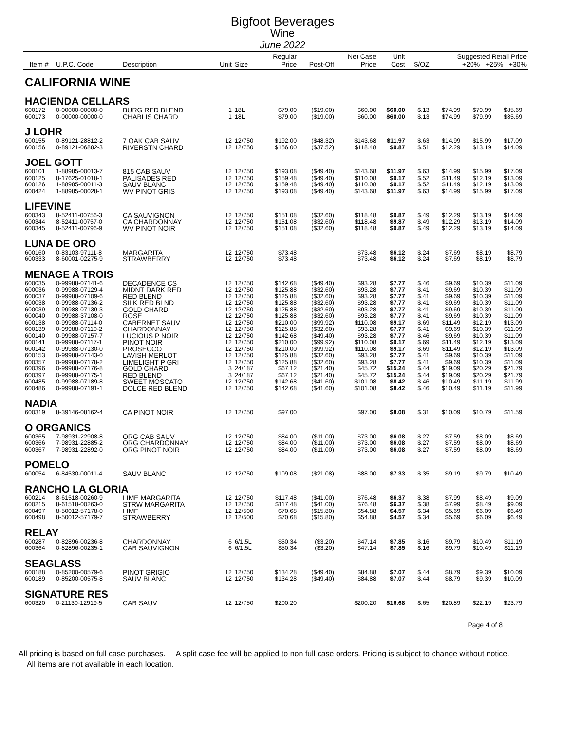Bigfoot Beverages
Wine
June 2022
| Item # | U.P.C. Code | Description | Unit | Size | Regular Price | Post-Off | Net Case Price | Unit Cost | $/OZ | Suggested Retail Price +20% +25% +30% | | | |
| --- | --- | --- | --- | --- | --- | --- | --- | --- | --- | --- | --- | --- | --- |
| CALIFORNIA WINE | | | | | | | | | | | | | |
| HACIENDA CELLARS | | | | | | | | | | | | | |
| 600172 | 0-00000-00000-0 | BURG RED BLEND | 1 | 18L | $79.00 | ($19.00) | $60.00 | $60.00 | $.13 | $74.99 | $79.99 | $85.69 | |
| 600173 | 0-00000-00000-0 | CHABLIS CHARD | 1 | 18L | $79.00 | ($19.00) | $60.00 | $60.00 | $.13 | $74.99 | $79.99 | $85.69 | |
| J LOHR | | | | | | | | | | | | | |
| 600155 | 0-89121-28812-2 | 7 OAK CAB SAUV | 12 | 12/750 | $192.00 | ($48.32) | $143.68 | $11.97 | $.63 | $14.99 | $15.99 | $17.09 | |
| 600156 | 0-89121-06882-3 | RIVERSTN CHARD | 12 | 12/750 | $156.00 | ($37.52) | $118.48 | $9.87 | $.51 | $12.29 | $13.19 | $14.09 | |
| JOEL GOTT | | | | | | | | | | | | | |
| 600101 | 1-88985-00013-7 | 815 CAB SAUV | 12 | 12/750 | $193.08 | ($49.40) | $143.68 | $11.97 | $.63 | $14.99 | $15.99 | $17.09 | |
| 600125 | 8-17625-01018-1 | PALISADES RED | 12 | 12/750 | $159.48 | ($49.40) | $110.08 | $9.17 | $.52 | $11.49 | $12.19 | $13.09 | |
| 600126 | 1-88985-00011-3 | SAUV BLANC | 12 | 12/750 | $159.48 | ($49.40) | $110.08 | $9.17 | $.52 | $11.49 | $12.19 | $13.09 | |
| 600424 | 1-88985-00028-1 | WV PINOT GRIS | 12 | 12/750 | $193.08 | ($49.40) | $143.68 | $11.97 | $.63 | $14.99 | $15.99 | $17.09 | |
| LIFEVINE | | | | | | | | | | | | | |
| 600343 | 8-52411-00756-3 | CA SAUVIGNON | 12 | 12/750 | $151.08 | ($32.60) | $118.48 | $9.87 | $.49 | $12.29 | $13.19 | $14.09 | |
| 600344 | 8-52411-00757-0 | CA CHARDONNAY | 12 | 12/750 | $151.08 | ($32.60) | $118.48 | $9.87 | $.49 | $12.29 | $13.19 | $14.09 | |
| 600345 | 8-52411-00796-9 | WV PINOT NOIR | 12 | 12/750 | $151.08 | ($32.60) | $118.48 | $9.87 | $.49 | $12.29 | $13.19 | $14.09 | |
| LUNA DE ORO | | | | | | | | | | | | | |
| 600160 | 0-83103-97111-8 | MARGARITA | 12 | 12/750 | $73.48 | | $73.48 | $6.12 | $.24 | $7.69 | $8.19 | $8.79 | |
| 600333 | 8-60001-02275-9 | STRAWBERRY | 12 | 12/750 | $73.48 | | $73.48 | $6.12 | $.24 | $7.69 | $8.19 | $8.79 | |
| MENAGE A TROIS | | | | | | | | | | | | | |
| 600035 | 0-99988-07141-6 | DECADENCE CS | 12 | 12/750 | $142.68 | ($49.40) | $93.28 | $7.77 | $.46 | $9.69 | $10.39 | $11.09 | |
| 600036 | 0-99988-07129-4 | MIDNT DARK RED | 12 | 12/750 | $125.88 | ($32.60) | $93.28 | $7.77 | $.41 | $9.69 | $10.39 | $11.09 | |
| 600037 | 0-99988-07109-6 | RED BLEND | 12 | 12/750 | $125.88 | ($32.60) | $93.28 | $7.77 | $.41 | $9.69 | $10.39 | $11.09 | |
| 600038 | 0-99988-07136-2 | SILK RED BLND | 12 | 12/750 | $125.88 | ($32.60) | $93.28 | $7.77 | $.41 | $9.69 | $10.39 | $11.09 | |
| 600039 | 0-99988-07139-3 | GOLD CHARD | 12 | 12/750 | $125.88 | ($32.60) | $93.28 | $7.77 | $.41 | $9.69 | $10.39 | $11.09 | |
| 600040 | 0-99988-37108-0 | ROSE | 12 | 12/750 | $125.88 | ($32.60) | $93.28 | $7.77 | $.41 | $9.69 | $10.39 | $11.09 | |
| 600138 | 0-99988-07114-0 | CABERNET SAUV | 12 | 12/750 | $210.00 | ($99.92) | $110.08 | $9.17 | $.69 | $11.49 | $12.19 | $13.09 | |
| 600139 | 0-99988-07110-2 | CHARDONNAY | 12 | 12/750 | $125.88 | ($32.60) | $93.28 | $7.77 | $.41 | $9.69 | $10.39 | $11.09 | |
| 600140 | 0-99988-07157-7 | LUCIOUS P NOIR | 12 | 12/750 | $142.68 | ($49.40) | $93.28 | $7.77 | $.46 | $9.69 | $10.39 | $11.09 | |
| 600141 | 0-99988-07117-1 | PINOT NOIR | 12 | 12/750 | $210.00 | ($99.92) | $110.08 | $9.17 | $.69 | $11.49 | $12.19 | $13.09 | |
| 600142 | 0-99988-07130-0 | PROSECCO | 12 | 12/750 | $210.00 | ($99.92) | $110.08 | $9.17 | $.69 | $11.49 | $12.19 | $13.09 | |
| 600153 | 0-99988-07143-0 | LAVISH MERLOT | 12 | 12/750 | $125.88 | ($32.60) | $93.28 | $7.77 | $.41 | $9.69 | $10.39 | $11.09 | |
| 600357 | 0-99988-07178-2 | LIMELIGHT P GRI | 12 | 12/750 | $125.88 | ($32.60) | $93.28 | $7.77 | $.41 | $9.69 | $10.39 | $11.09 | |
| 600396 | 0-99988-07176-8 | GOLD CHARD | 3 | 24/187 | $67.12 | ($21.40) | $45.72 | $15.24 | $.44 | $19.09 | $20.29 | $21.79 | |
| 600397 | 0-99988-07175-1 | RED BLEND | 3 | 24/187 | $67.12 | ($21.40) | $45.72 | $15.24 | $.44 | $19.09 | $20.29 | $21.79 | |
| 600485 | 0-99988-07189-8 | SWEET MOSCATO | 12 | 12/750 | $142.68 | ($41.60) | $101.08 | $8.42 | $.46 | $10.49 | $11.19 | $11.99 | |
| 600486 | 0-99988-07191-1 | DOLCE RED BLEND | 12 | 12/750 | $142.68 | ($41.60) | $101.08 | $8.42 | $.46 | $10.49 | $11.19 | $11.99 | |
| NADIA | | | | | | | | | | | | | |
| 600319 | 8-39146-08162-4 | CA PINOT NOIR | 12 | 12/750 | $97.00 | | $97.00 | $8.08 | $.31 | $10.09 | $10.79 | $11.59 | |
| O ORGANICS | | | | | | | | | | | | | |
| 600365 | 7-98931-22908-8 | ORG CAB SAUV | 12 | 12/750 | $84.00 | ($11.00) | $73.00 | $6.08 | $.27 | $7.59 | $8.09 | $8.69 | |
| 600366 | 7-98931-22885-2 | ORG CHARDONNAY | 12 | 12/750 | $84.00 | ($11.00) | $73.00 | $6.08 | $.27 | $7.59 | $8.09 | $8.69 | |
| 600367 | 7-98931-22892-0 | ORG PINOT NOIR | 12 | 12/750 | $84.00 | ($11.00) | $73.00 | $6.08 | $.27 | $7.59 | $8.09 | $8.69 | |
| POMELO | | | | | | | | | | | | | |
| 600054 | 6-84530-00011-4 | SAUV BLANC | 12 | 12/750 | $109.08 | ($21.08) | $88.00 | $7.33 | $.35 | $9.19 | $9.79 | $10.49 | |
| RANCHO LA GLORIA | | | | | | | | | | | | | |
| 600214 | 8-61518-00260-9 | LIME MARGARITA | 12 | 12/750 | $117.48 | ($41.00) | $76.48 | $6.37 | $.38 | $7.99 | $8.49 | $9.09 | |
| 600215 | 8-61518-00263-0 | STRW MARGARITA | 12 | 12/750 | $117.48 | ($41.00) | $76.48 | $6.37 | $.38 | $7.99 | $8.49 | $9.09 | |
| 600497 | 8-50012-57178-0 | LIME | 12 | 12/500 | $70.68 | ($15.80) | $54.88 | $4.57 | $.34 | $5.69 | $6.09 | $6.49 | |
| 600498 | 8-50012-57179-7 | STRAWBERRY | 12 | 12/500 | $70.68 | ($15.80) | $54.88 | $4.57 | $.34 | $5.69 | $6.09 | $6.49 | |
| RELAY | | | | | | | | | | | | | |
| 600287 | 0-82896-00236-8 | CHARDONNAY | 6 | 6/1.5L | $50.34 | ($3.20) | $47.14 | $7.85 | $.16 | $9.79 | $10.49 | $11.19 | |
| 600364 | 0-82896-00235-1 | CAB SAUVIGNON | 6 | 6/1.5L | $50.34 | ($3.20) | $47.14 | $7.85 | $.16 | $9.79 | $10.49 | $11.19 | |
| SEAGLASS | | | | | | | | | | | | | |
| 600188 | 0-85200-00579-6 | PINOT GRIGIO | 12 | 12/750 | $134.28 | ($49.40) | $84.88 | $7.07 | $.44 | $8.79 | $9.39 | $10.09 | |
| 600189 | 0-85200-00575-8 | SAUV BLANC | 12 | 12/750 | $134.28 | ($49.40) | $84.88 | $7.07 | $.44 | $8.79 | $9.39 | $10.09 | |
| SIGNATURE RES | | | | | | | | | | | | | |
| 600320 | 0-21130-12919-5 | CAB SAUV | 12 | 12/750 | $200.20 | | $200.20 | $16.68 | $.65 | $20.89 | $22.19 | $23.79 | |
Page 4 of 8
All pricing is based on full case purchases. A split case fee will be applied to non full case orders. Pricing is subject to change without notice. All items are not available in each location.